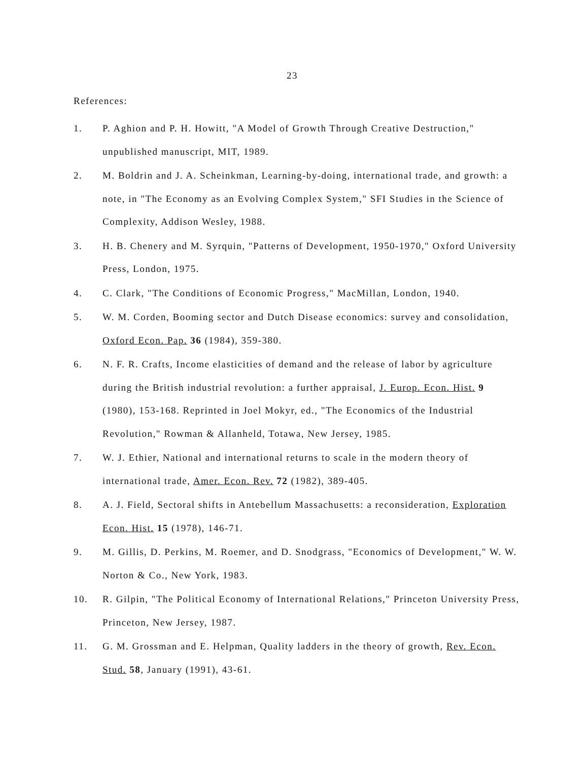23
References:
1. P. Aghion and P. H. Howitt, "A Model of Growth Through Creative Destruction," unpublished manuscript, MIT, 1989.
2. M. Boldrin and J. A. Scheinkman, Learning-by-doing, international trade, and growth: a note, in "The Economy as an Evolving Complex System," SFI Studies in the Science of Complexity, Addison Wesley, 1988.
3. H. B. Chenery and M. Syrquin, "Patterns of Development, 1950-1970," Oxford University Press, London, 1975.
4. C. Clark, "The Conditions of Economic Progress," MacMillan, London, 1940.
5. W. M. Corden, Booming sector and Dutch Disease economics: survey and consolidation, Oxford Econ. Pap. 36 (1984), 359-380.
6. N. F. R. Crafts, Income elasticities of demand and the release of labor by agriculture during the British industrial revolution: a further appraisal, J. Europ. Econ. Hist. 9 (1980), 153-168. Reprinted in Joel Mokyr, ed., "The Economics of the Industrial Revolution," Rowman & Allanheld, Totawa, New Jersey, 1985.
7. W. J. Ethier, National and international returns to scale in the modern theory of international trade, Amer. Econ. Rev. 72 (1982), 389-405.
8. A. J. Field, Sectoral shifts in Antebellum Massachusetts: a reconsideration, Exploration Econ. Hist. 15 (1978), 146-71.
9. M. Gillis, D. Perkins, M. Roemer, and D. Snodgrass, "Economics of Development," W. W. Norton & Co., New York, 1983.
10. R. Gilpin, "The Political Economy of International Relations," Princeton University Press, Princeton, New Jersey, 1987.
11. G. M. Grossman and E. Helpman, Quality ladders in the theory of growth, Rev. Econ. Stud. 58, January (1991), 43-61.